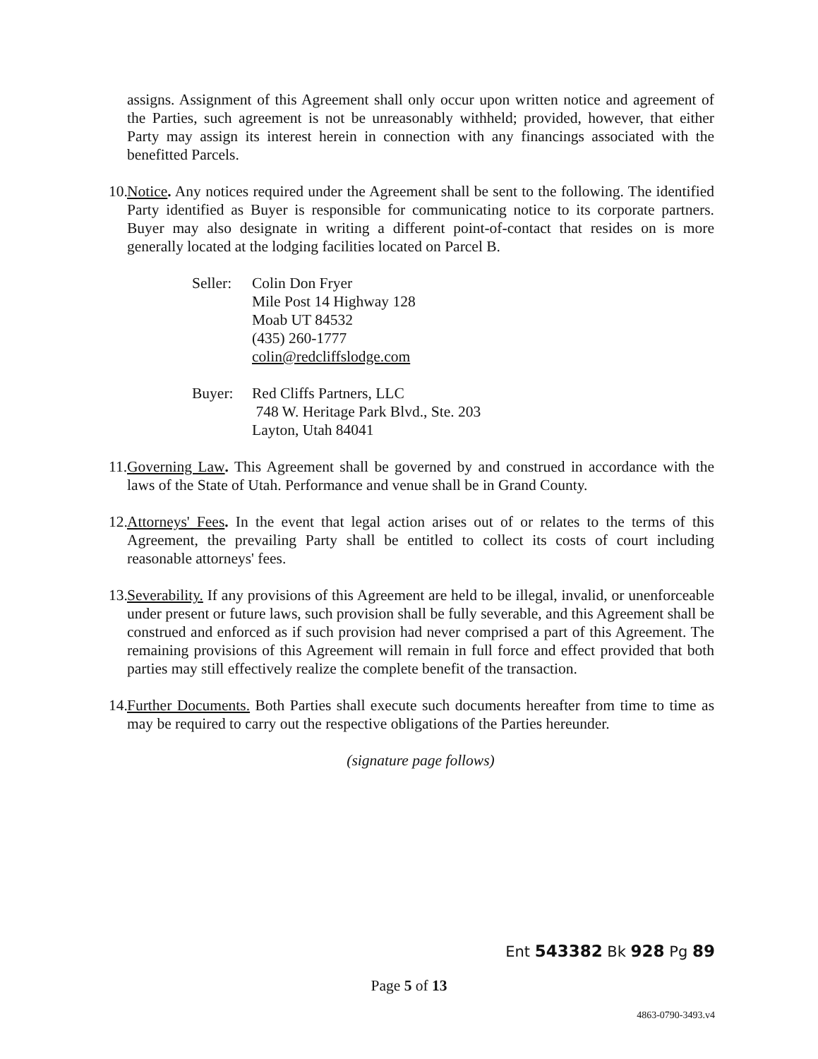assigns. Assignment of this Agreement shall only occur upon written notice and agreement of the Parties, such agreement is not be unreasonably withheld; provided, however, that either Party may assign its interest herein in connection with any financings associated with the benefitted Parcels.
10.
Notice. Any notices required under the Agreement shall be sent to the following. The identified Party identified as Buyer is responsible for communicating notice to its corporate partners. Buyer may also designate in writing a different point-of-contact that resides on is more generally located at the lodging facilities located on Parcel B.
Seller:
Colin Don Fryer
Mile Post 14 Highway 128
Moab UT 84532
(435) 260-1777
colin@redcliffslodge.com
Buyer: Red Cliffs Partners, LLC
748 W. Heritage Park Blvd., Ste. 203
Layton, Utah 84041
11.
Governing Law. This Agreement shall be governed by and construed in accordance with the laws of the State of Utah. Performance and venue shall be in Grand County.
12.
Attorneys' Fees. In the event that legal action arises out of or relates to the terms of this Agreement, the prevailing Party shall be entitled to collect its costs of court including reasonable attorneys' fees.
13.
Severability. If any provisions of this Agreement are held to be illegal, invalid, or unenforceable under present or future laws, such provision shall be fully severable, and this Agreement shall be construed and enforced as if such provision had never comprised a part of this Agreement. The remaining provisions of this Agreement will remain in full force and effect provided that both parties may still effectively realize the complete benefit of the transaction.
14.
Further Documents. Both Parties shall execute such documents hereafter from time to time as may be required to carry out the respective obligations of the Parties hereunder.
(signature page follows)
Ent 543382 Bk 928 Pg 89
Page 5 of 13
4863-0790-3493.v4